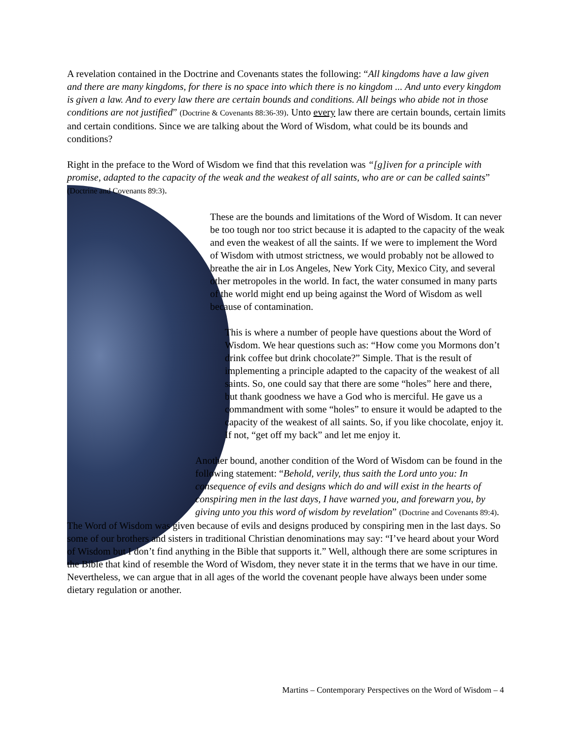A revelation contained in the Doctrine and Covenants states the following: “All kingdoms have a law given and there are many kingdoms, for there is no space into which there is no kingdom ... And unto every kingdom is given a law. And to every law there are certain bounds and conditions. All beings who abide not in those conditions are not justified” (Doctrine & Covenants 88:36-39). Unto every law there are certain bounds, certain limits and certain conditions. Since we are talking about the Word of Wisdom, what could be its bounds and conditions?
Right in the preface to the Word of Wisdom we find that this revelation was “[g]iven for a principle with promise, adapted to the capacity of the weak and the weakest of all saints, who are or can be called saints” (Doctrine and Covenants 89:3).
These are the bounds and limitations of the Word of Wisdom. It can never be too tough nor too strict because it is adapted to the capacity of the weak and even the weakest of all the saints. If we were to implement the Word of Wisdom with utmost strictness, we would probably not be allowed to breathe the air in Los Angeles, New York City, Mexico City, and several other metropoles in the world. In fact, the water consumed in many parts of the world might end up being against the Word of Wisdom as well because of contamination.
This is where a number of people have questions about the Word of Wisdom. We hear questions such as: “How come you Mormons don’t drink coffee but drink chocolate?” Simple. That is the result of implementing a principle adapted to the capacity of the weakest of all saints. So, one could say that there are some “holes” here and there, but thank goodness we have a God who is merciful. He gave us a commandment with some “holes” to ensure it would be adapted to the capacity of the weakest of all saints. So, if you like chocolate, enjoy it. If not, “get off my back” and let me enjoy it.
Another bound, another condition of the Word of Wisdom can be found in the following statement: “Behold, verily, thus saith the Lord unto you: In consequence of evils and designs which do and will exist in the hearts of conspiring men in the last days, I have warned you, and forewarn you, by giving unto you this word of wisdom by revelation” (Doctrine and Covenants 89:4).
The Word of Wisdom was given because of evils and designs produced by conspiring men in the last days. So some of our brothers and sisters in traditional Christian denominations may say: “I’ve heard about your Word of Wisdom but I don’t find anything in the Bible that supports it.” Well, although there are some scriptures in the Bible that kind of resemble the Word of Wisdom, they never state it in the terms that we have in our time. Nevertheless, we can argue that in all ages of the world the covenant people have always been under some dietary regulation or another.
Martins – Contemporary Perspectives on the Word of Wisdom – 4